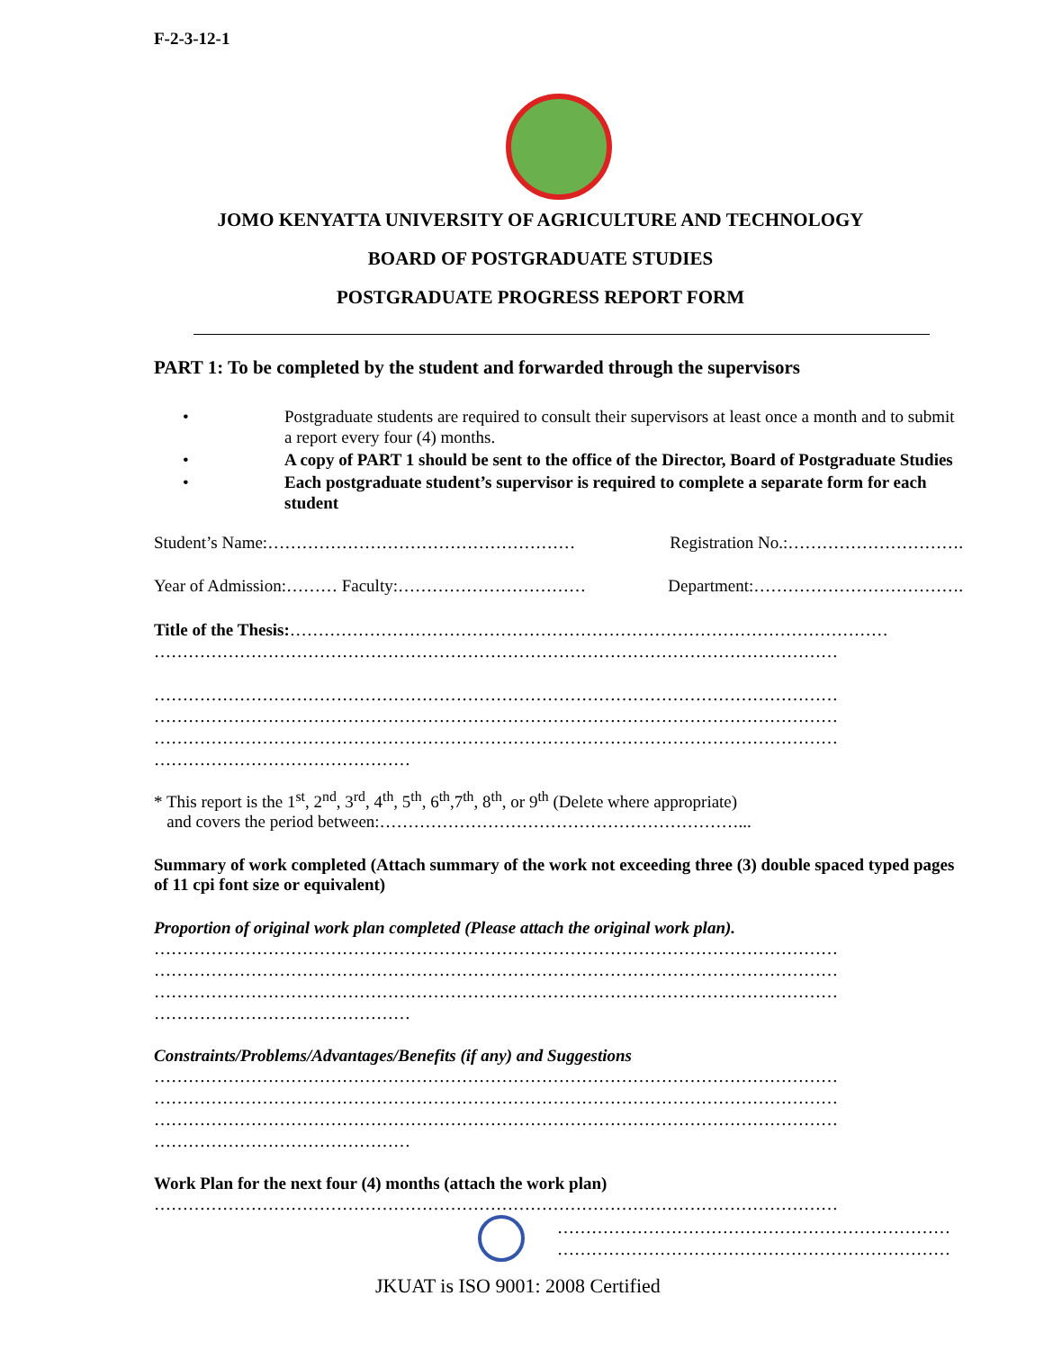F-2-3-12-1
JOMO KENYATTA UNIVERSITY OF AGRICULTURE AND TECHNOLOGY
BOARD OF POSTGRADUATE STUDIES
POSTGRADUATE PROGRESS REPORT FORM
PART 1: To be completed by the student and forwarded through the supervisors
• Postgraduate students are required to consult their supervisors at least once a month and to submit a report every four (4) months.
• A copy of PART 1 should be sent to the office of the Director, Board of Postgraduate Studies
• Each postgraduate student’s supervisor is required to complete a separate form for each student
Student’s Name:……………………………………………… Registration No.:………………………….
Year of Admission:……… Faculty:…………………………… Department:……………………………….
Title of the Thesis:……………………………………………………………………………………………
…………………………………………………………………………………………………………
…………………………………………………………………………………………………………
…………………………………………………………………………………………………………
…………………………………………………………………………………………………………
………………………………………
* This report is the 1<sup>st</sup>, 2<sup>nd</sup>, 3<sup>rd</sup>, 4<sup>th</sup>, 5<sup>th</sup>, 6<sup>th</sup>,7<sup>th</sup>, 8<sup>th</sup>, or 9<sup>th</sup> (Delete where appropriate)
and covers the period between:………………………………………………………...
Summary of work completed (Attach summary of the work not exceeding three (3) double spaced typed pages of 11 cpi font size or equivalent)
Proportion of original work plan completed (Please attach the original work plan).
…………………………………………………………………………………………………………
…………………………………………………………………………………………………………
…………………………………………………………………………………………………………
………………………………………
Constraints/Problems/Advantages/Benefits (if any) and Suggestions
…………………………………………………………………………………………………………
…………………………………………………………………………………………………………
…………………………………………………………………………………………………………
………………………………………
Work Plan for the next four (4) months (attach the work plan)
…………………………………………………………………………………………………………
……………………………………………………………
……………………………………………………………
JKUAT is ISO 9001: 2008 Certified